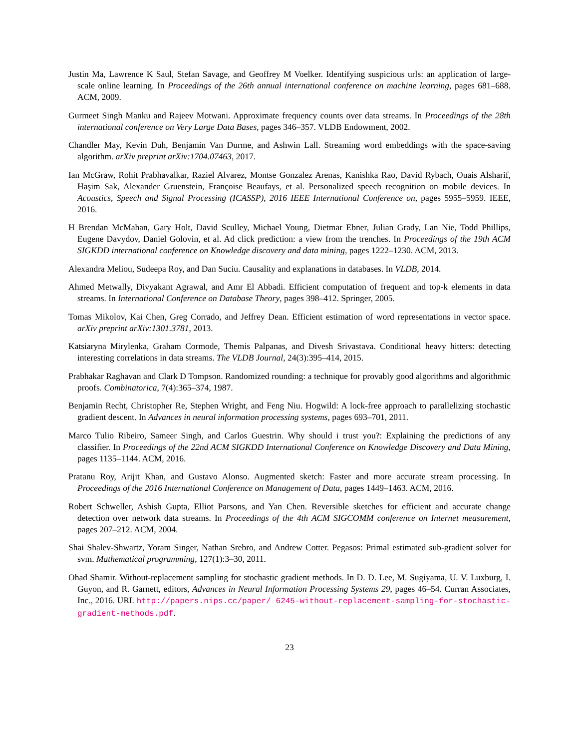Justin Ma, Lawrence K Saul, Stefan Savage, and Geoffrey M Voelker. Identifying suspicious urls: an application of large-scale online learning. In Proceedings of the 26th annual international conference on machine learning, pages 681–688. ACM, 2009.
Gurmeet Singh Manku and Rajeev Motwani. Approximate frequency counts over data streams. In Proceedings of the 28th international conference on Very Large Data Bases, pages 346–357. VLDB Endowment, 2002.
Chandler May, Kevin Duh, Benjamin Van Durme, and Ashwin Lall. Streaming word embeddings with the space-saving algorithm. arXiv preprint arXiv:1704.07463, 2017.
Ian McGraw, Rohit Prabhavalkar, Raziel Alvarez, Montse Gonzalez Arenas, Kanishka Rao, David Rybach, Ouais Alsharif, Haşim Sak, Alexander Gruenstein, Françoise Beaufays, et al. Personalized speech recognition on mobile devices. In Acoustics, Speech and Signal Processing (ICASSP), 2016 IEEE International Conference on, pages 5955–5959. IEEE, 2016.
H Brendan McMahan, Gary Holt, David Sculley, Michael Young, Dietmar Ebner, Julian Grady, Lan Nie, Todd Phillips, Eugene Davydov, Daniel Golovin, et al. Ad click prediction: a view from the trenches. In Proceedings of the 19th ACM SIGKDD international conference on Knowledge discovery and data mining, pages 1222–1230. ACM, 2013.
Alexandra Meliou, Sudeepa Roy, and Dan Suciu. Causality and explanations in databases. In VLDB, 2014.
Ahmed Metwally, Divyakant Agrawal, and Amr El Abbadi. Efficient computation of frequent and top-k elements in data streams. In International Conference on Database Theory, pages 398–412. Springer, 2005.
Tomas Mikolov, Kai Chen, Greg Corrado, and Jeffrey Dean. Efficient estimation of word representations in vector space. arXiv preprint arXiv:1301.3781, 2013.
Katsiaryna Mirylenka, Graham Cormode, Themis Palpanas, and Divesh Srivastava. Conditional heavy hitters: detecting interesting correlations in data streams. The VLDB Journal, 24(3):395–414, 2015.
Prabhakar Raghavan and Clark D Tompson. Randomized rounding: a technique for provably good algorithms and algorithmic proofs. Combinatorica, 7(4):365–374, 1987.
Benjamin Recht, Christopher Re, Stephen Wright, and Feng Niu. Hogwild: A lock-free approach to parallelizing stochastic gradient descent. In Advances in neural information processing systems, pages 693–701, 2011.
Marco Tulio Ribeiro, Sameer Singh, and Carlos Guestrin. Why should i trust you?: Explaining the predictions of any classifier. In Proceedings of the 22nd ACM SIGKDD International Conference on Knowledge Discovery and Data Mining, pages 1135–1144. ACM, 2016.
Pratanu Roy, Arijit Khan, and Gustavo Alonso. Augmented sketch: Faster and more accurate stream processing. In Proceedings of the 2016 International Conference on Management of Data, pages 1449–1463. ACM, 2016.
Robert Schweller, Ashish Gupta, Elliot Parsons, and Yan Chen. Reversible sketches for efficient and accurate change detection over network data streams. In Proceedings of the 4th ACM SIGCOMM conference on Internet measurement, pages 207–212. ACM, 2004.
Shai Shalev-Shwartz, Yoram Singer, Nathan Srebro, and Andrew Cotter. Pegasos: Primal estimated sub-gradient solver for svm. Mathematical programming, 127(1):3–30, 2011.
Ohad Shamir. Without-replacement sampling for stochastic gradient methods. In D. D. Lee, M. Sugiyama, U. V. Luxburg, I. Guyon, and R. Garnett, editors, Advances in Neural Information Processing Systems 29, pages 46–54. Curran Associates, Inc., 2016. URL http://papers.nips.cc/paper/ 6245-without-replacement-sampling-for-stochastic-gradient-methods.pdf.
23